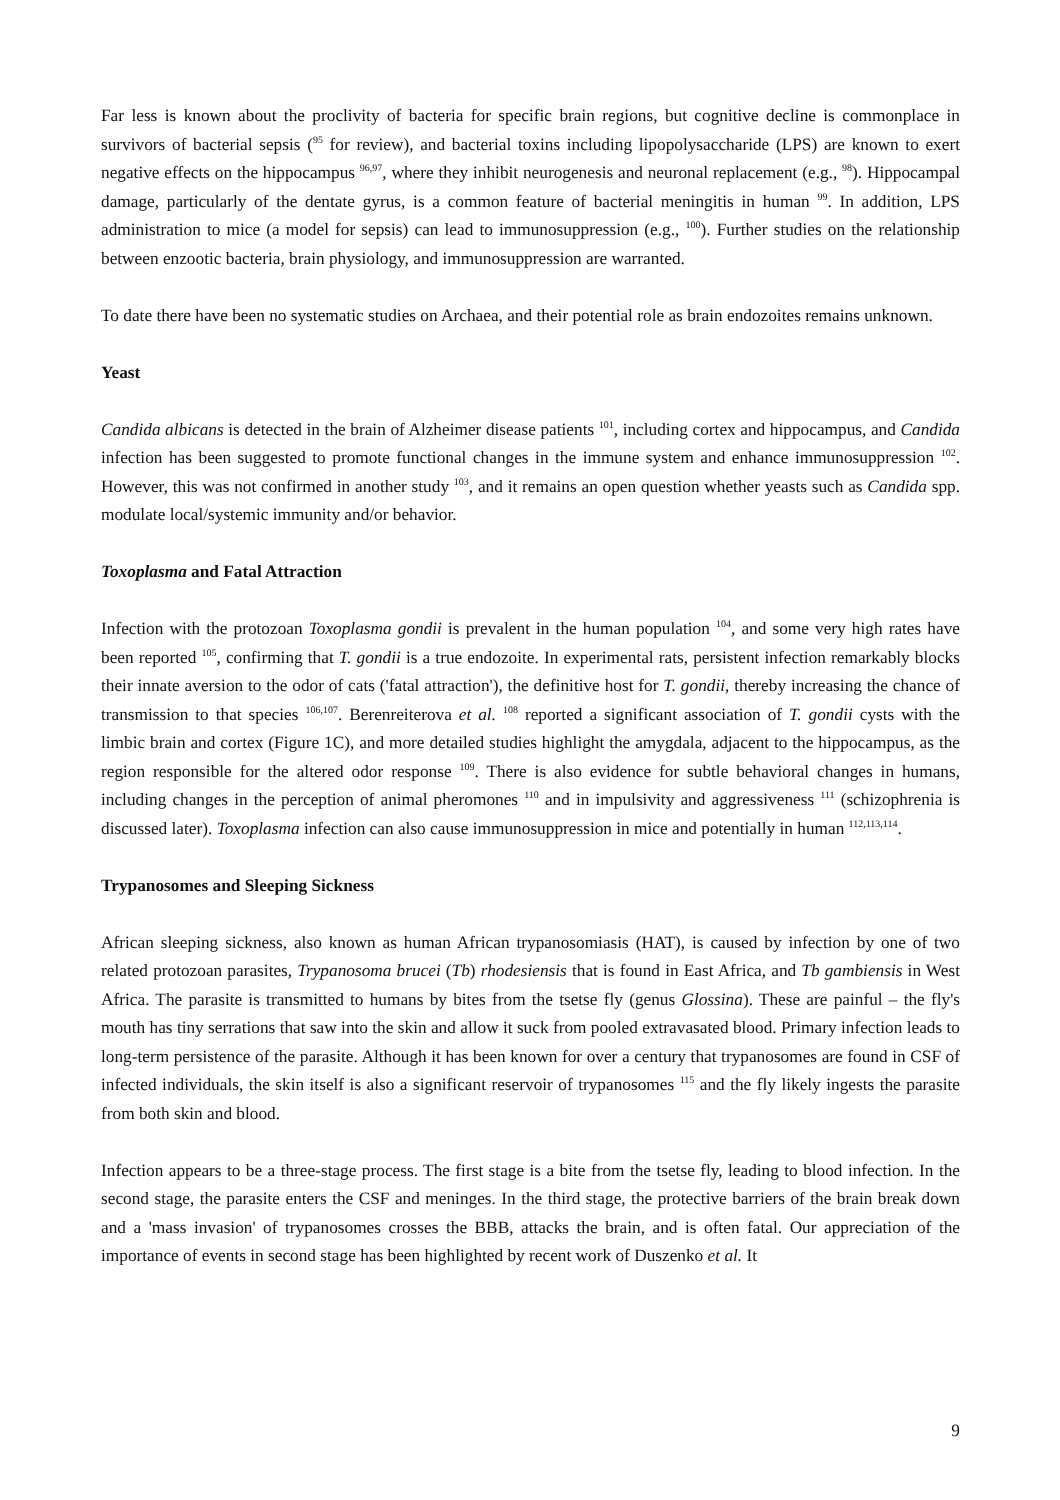Far less is known about the proclivity of bacteria for specific brain regions, but cognitive decline is commonplace in survivors of bacterial sepsis (<sup>95</sup> for review), and bacterial toxins including lipopolysaccharide (LPS) are known to exert negative effects on the hippocampus <sup>96,97</sup>, where they inhibit neurogenesis and neuronal replacement (e.g., <sup>98</sup>). Hippocampal damage, particularly of the dentate gyrus, is a common feature of bacterial meningitis in human <sup>99</sup>. In addition, LPS administration to mice (a model for sepsis) can lead to immunosuppression (e.g., <sup>100</sup>). Further studies on the relationship between enzootic bacteria, brain physiology, and immunosuppression are warranted.
To date there have been no systematic studies on Archaea, and their potential role as brain endozoites remains unknown.
Yeast
Candida albicans is detected in the brain of Alzheimer disease patients <sup>101</sup>, including cortex and hippocampus, and Candida infection has been suggested to promote functional changes in the immune system and enhance immunosuppression <sup>102</sup>. However, this was not confirmed in another study <sup>103</sup>, and it remains an open question whether yeasts such as Candida spp. modulate local/systemic immunity and/or behavior.
Toxoplasma and Fatal Attraction
Infection with the protozoan Toxoplasma gondii is prevalent in the human population <sup>104</sup>, and some very high rates have been reported <sup>105</sup>, confirming that T. gondii is a true endozoite. In experimental rats, persistent infection remarkably blocks their innate aversion to the odor of cats ('fatal attraction'), the definitive host for T. gondii, thereby increasing the chance of transmission to that species <sup>106,107</sup>. Berenreiterova et al. <sup>108</sup> reported a significant association of T. gondii cysts with the limbic brain and cortex (Figure 1C), and more detailed studies highlight the amygdala, adjacent to the hippocampus, as the region responsible for the altered odor response <sup>109</sup>. There is also evidence for subtle behavioral changes in humans, including changes in the perception of animal pheromones <sup>110</sup> and in impulsivity and aggressiveness <sup>111</sup> (schizophrenia is discussed later). Toxoplasma infection can also cause immunosuppression in mice and potentially in human <sup>112,113,114</sup>.
Trypanosomes and Sleeping Sickness
African sleeping sickness, also known as human African trypanosomiasis (HAT), is caused by infection by one of two related protozoan parasites, Trypanosoma brucei (Tb) rhodesiensis that is found in East Africa, and Tb gambiensis in West Africa. The parasite is transmitted to humans by bites from the tsetse fly (genus Glossina). These are painful – the fly's mouth has tiny serrations that saw into the skin and allow it suck from pooled extravasated blood. Primary infection leads to long-term persistence of the parasite. Although it has been known for over a century that trypanosomes are found in CSF of infected individuals, the skin itself is also a significant reservoir of trypanosomes <sup>115</sup> and the fly likely ingests the parasite from both skin and blood.
Infection appears to be a three-stage process. The first stage is a bite from the tsetse fly, leading to blood infection. In the second stage, the parasite enters the CSF and meninges. In the third stage, the protective barriers of the brain break down and a 'mass invasion' of trypanosomes crosses the BBB, attacks the brain, and is often fatal. Our appreciation of the importance of events in second stage has been highlighted by recent work of Duszenko et al. It
9